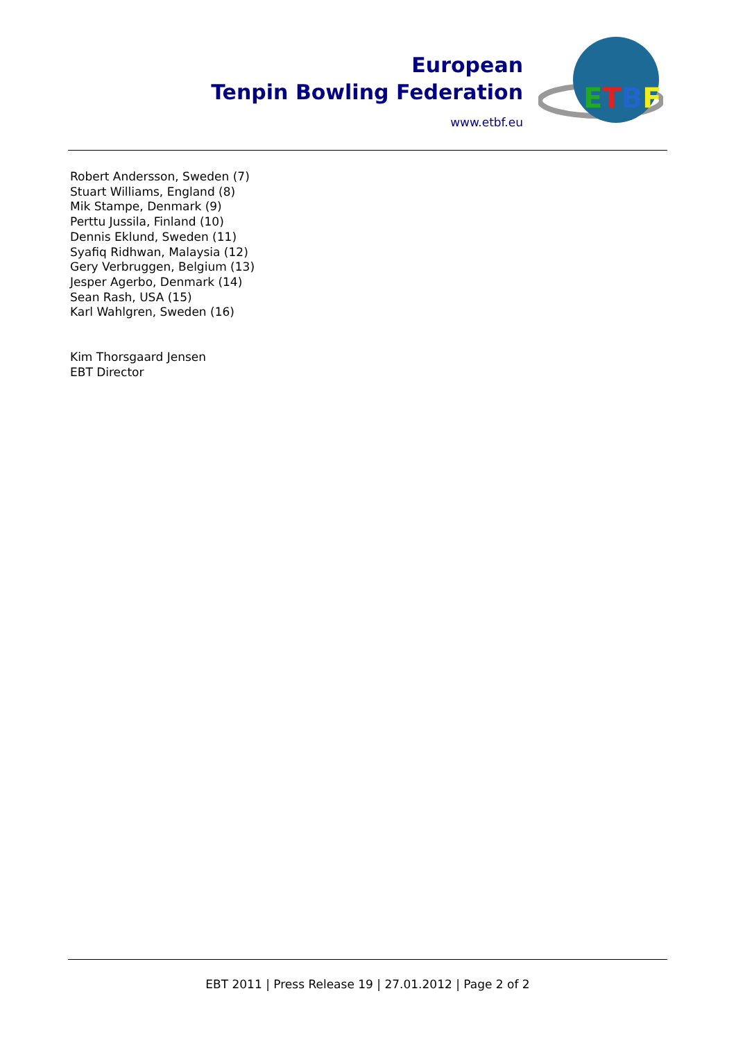European
Tenpin Bowling Federation
www.etbf.eu
ETBF
Robert Andersson, Sweden (7)
Stuart Williams, England (8)
Mik Stampe, Denmark (9)
Perttu Jussila, Finland (10)
Dennis Eklund, Sweden (11)
Syafiq Ridhwan, Malaysia (12)
Gery Verbruggen, Belgium (13)
Jesper Agerbo, Denmark (14)
Sean Rash, USA (15)
Karl Wahlgren, Sweden (16)
Kim Thorsgaard Jensen
EBT Director
EBT 2011 | Press Release 19 | 27.01.2012 | Page 2 of 2